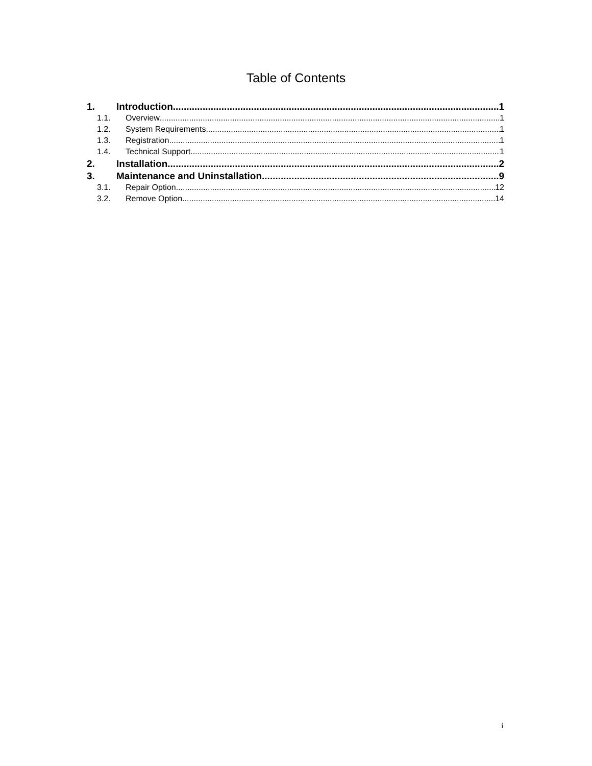Table of Contents
1. Introduction 1
1.1. Overview 1
1.2. System Requirements 1
1.3. Registration 1
1.4. Technical Support 1
2. Installation 2
3. Maintenance and Uninstallation 9
3.1. Repair Option 12
3.2. Remove Option 14
i